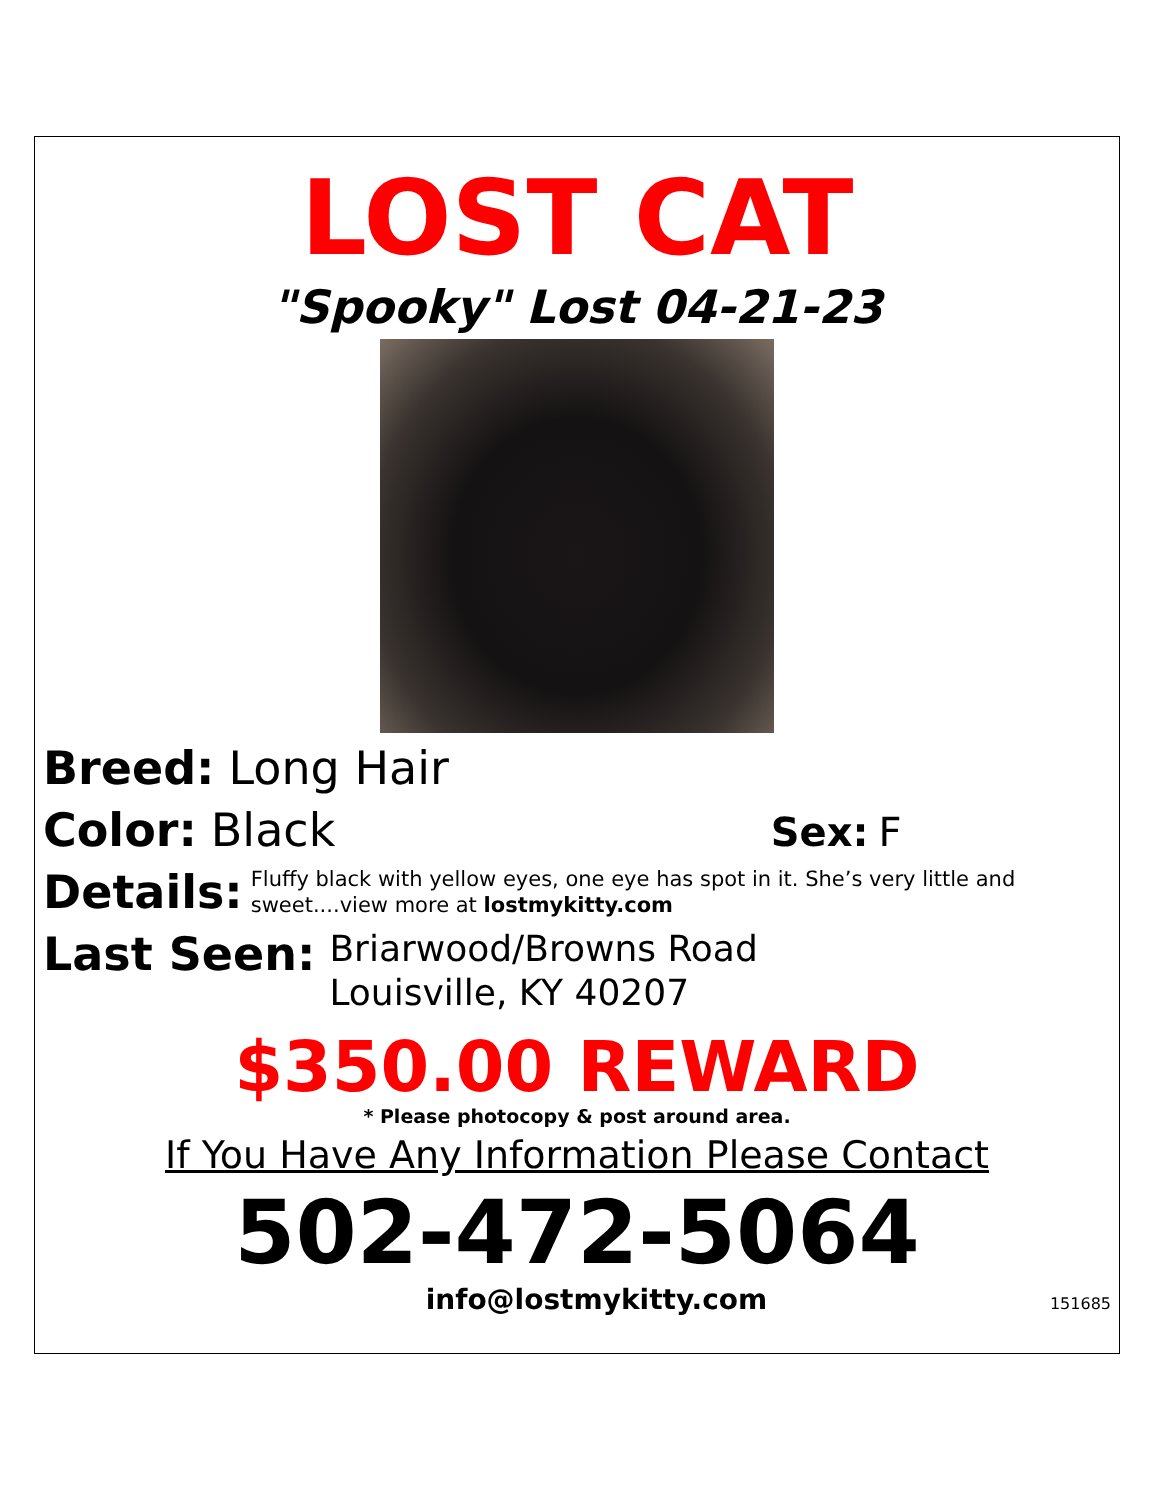LOST CAT
"Spooky" Lost 04-21-23
Breed: Long Hair
Color: Black Sex: F
Details: Fluffy black with yellow eyes, one eye has spot in it. She’s very little and sweet....view more at lostmykitty.com
Last Seen: Briarwood/Browns Road
Louisville, KY 40207
$350.00 REWARD
* Please photocopy & post around area.
If You Have Any Information Please Contact
502-472-5064
info@lostmykitty.com 151685